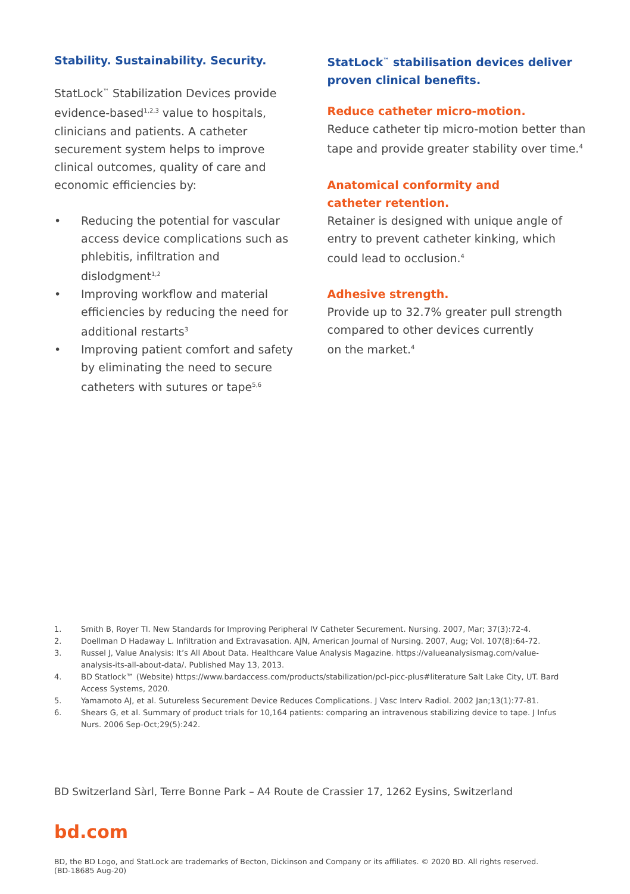Stability. Sustainability. Security.
StatLock<sup>™</sup> Stabilization Devices provide evidence-based<sup>1,2,3</sup> value to hospitals, clinicians and patients. A catheter securement system helps to improve clinical outcomes, quality of care and economic efficiencies by:
• Reducing the potential for vascular access device complications such as phlebitis, infiltration and dislodgment<sup>1,2</sup>
• Improving workflow and material efficiencies by reducing the need for additional restarts<sup>3</sup>
• Improving patient comfort and safety by eliminating the need to secure catheters with sutures or tape<sup>5,6</sup>
StatLock<sup>™</sup> stabilisation devices deliver proven clinical benefits.
Reduce catheter micro-motion.
Reduce catheter tip micro-motion better than tape and provide greater stability over time.<sup>4</sup>
Anatomical conformity and
catheter retention.
Retainer is designed with unique angle of entry to prevent catheter kinking, which could lead to occlusion.<sup>4</sup>
Adhesive strength.
Provide up to 32.7% greater pull strength compared to other devices currently
on the market.<sup>4</sup>
1. Smith B, Royer TI. New Standards for Improving Peripheral IV Catheter Securement. Nursing. 2007, Mar; 37(3):72-4.
2. Doellman D Hadaway L. Infiltration and Extravasation. AJN, American Journal of Nursing. 2007, Aug; Vol. 107(8):64-72.
3. Russel J, Value Analysis: It’s All About Data. Healthcare Value Analysis Magazine. https://valueanalysismag.com/value-analysis-its-all-about-data/. Published May 13, 2013.
4. BD Statlock™ (Website) https://www.bardaccess.com/products/stabilization/pcl-picc-plus#literature Salt Lake City, UT. Bard Access Systems, 2020.
5. Yamamoto AJ, et al. Sutureless Securement Device Reduces Complications. J Vasc Interv Radiol. 2002 Jan;13(1):77-81.
6. Shears G, et al. Summary of product trials for 10,164 patients: comparing an intravenous stabilizing device to tape. J Infus Nurs. 2006 Sep-Oct;29(5):242.
BD Switzerland Sàrl, Terre Bonne Park – A4 Route de Crassier 17, 1262 Eysins, Switzerland
bd.com
BD, the BD Logo, and StatLock are trademarks of Becton, Dickinson and Company or its affiliates. © 2020 BD. All rights reserved.
(BD-18685 Aug-20)